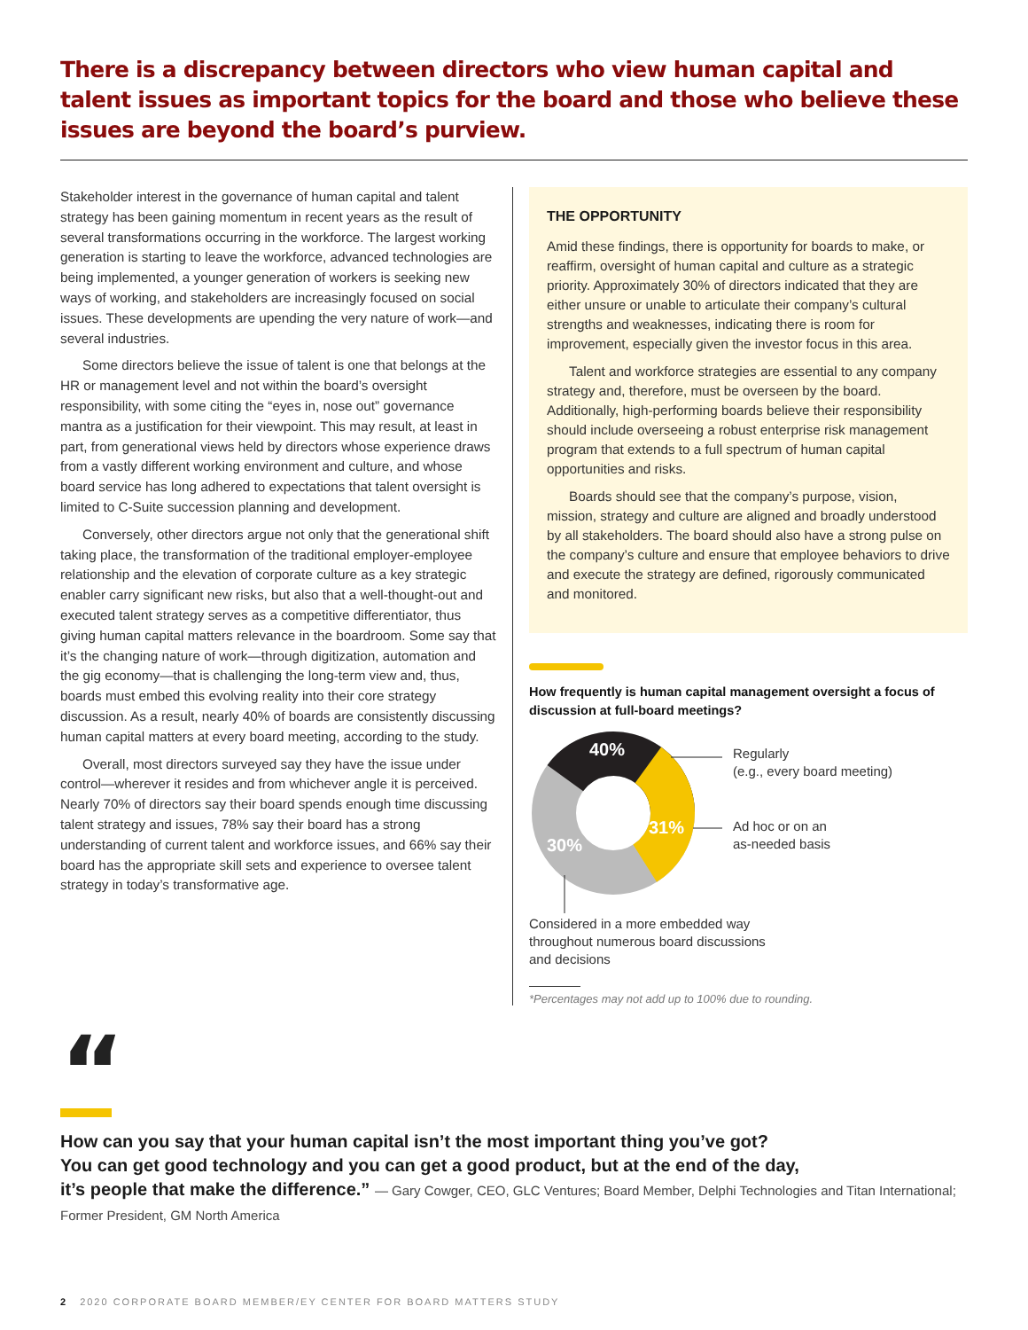There is a discrepancy between directors who view human capital and talent issues as important topics for the board and those who believe these issues are beyond the board’s purview.
Stakeholder interest in the governance of human capital and talent strategy has been gaining momentum in recent years as the result of several transformations occurring in the workforce. The largest working generation is starting to leave the workforce, advanced technologies are being implemented, a younger generation of workers is seeking new ways of working, and stakeholders are increasingly focused on social issues. These developments are upending the very nature of work—and several industries.
Some directors believe the issue of talent is one that belongs at the HR or management level and not within the board’s oversight responsibility, with some citing the “eyes in, nose out” governance mantra as a justification for their viewpoint. This may result, at least in part, from generational views held by directors whose experience draws from a vastly different working environment and culture, and whose board service has long adhered to expectations that talent oversight is limited to C-Suite succession planning and development.
Conversely, other directors argue not only that the generational shift taking place, the transformation of the traditional employer-employee relationship and the elevation of corporate culture as a key strategic enabler carry significant new risks, but also that a well-thought-out and executed talent strategy serves as a competitive differentiator, thus giving human capital matters relevance in the boardroom. Some say that it’s the changing nature of work—through digitization, automation and the gig economy—that is challenging the long-term view and, thus, boards must embed this evolving reality into their core strategy discussion. As a result, nearly 40% of boards are consistently discussing human capital matters at every board meeting, according to the study.
Overall, most directors surveyed say they have the issue under control—wherever it resides and from whichever angle it is perceived. Nearly 70% of directors say their board spends enough time discussing talent strategy and issues, 78% say their board has a strong understanding of current talent and workforce issues, and 66% say their board has the appropriate skill sets and experience to oversee talent strategy in today’s transformative age.
THE OPPORTUNITY
Amid these findings, there is opportunity for boards to make, or reaffirm, oversight of human capital and culture as a strategic priority. Approximately 30% of directors indicated that they are either unsure or unable to articulate their company’s cultural strengths and weaknesses, indicating there is room for improvement, especially given the investor focus in this area.
Talent and workforce strategies are essential to any company strategy and, therefore, must be overseen by the board. Additionally, high-performing boards believe their responsibility should include overseeing a robust enterprise risk management program that extends to a full spectrum of human capital opportunities and risks.
Boards should see that the company’s purpose, vision, mission, strategy and culture are aligned and broadly understood by all stakeholders. The board should also have a strong pulse on the company’s culture and ensure that employee behaviors to drive and execute the strategy are defined, rigorously communicated and monitored.
How frequently is human capital management oversight a focus of discussion at full-board meetings?
40%
31%
30%
Regularly
(e.g., every board meeting)
Ad hoc or on an
as-needed basis
Considered in a more embedded way
throughout numerous board discussions
and decisions
*Percentages may not add up to 100% due to rounding.
“
How can you say that your human capital isn’t the most important thing you’ve got?
You can get good technology and you can get a good product, but at the end of the day,
it’s people that make the difference.” — Gary Cowger, CEO, GLC Ventures; Board Member, Delphi Technologies and Titan International; Former President, GM North America
2 2020 CORPORATE BOARD MEMBER/EY CENTER FOR BOARD MATTERS STUDY